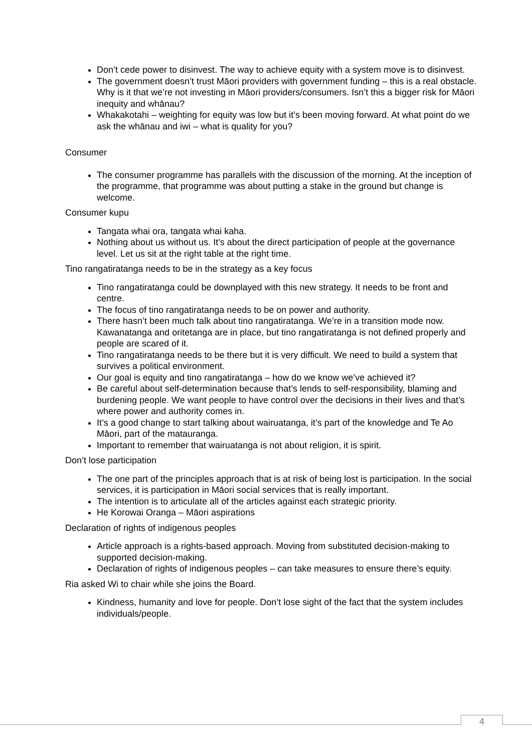Don’t cede power to disinvest. The way to achieve equity with a system move is to disinvest.
The government doesn’t trust Māori providers with government funding – this is a real obstacle. Why is it that we’re not investing in Māori providers/consumers. Isn’t this a bigger risk for Māori inequity and whānau?
Whakakotahi – weighting for equity was low but it’s been moving forward. At what point do we ask the whānau and iwi – what is quality for you?
Consumer
The consumer programme has parallels with the discussion of the morning. At the inception of the programme, that programme was about putting a stake in the ground but change is welcome.
Consumer kupu
Tangata whai ora, tangata whai kaha.
Nothing about us without us. It’s about the direct participation of people at the governance level. Let us sit at the right table at the right time.
Tino rangatiratanga needs to be in the strategy as a key focus
Tino rangatiratanga could be downplayed with this new strategy. It needs to be front and centre.
The focus of tino rangatiratanga needs to be on power and authority.
There hasn’t been much talk about tino rangatiratanga. We’re in a transition mode now. Kawanatanga and oritetanga are in place, but tino rangatiratanga is not defined properly and people are scared of it.
Tino rangatiratanga needs to be there but it is very difficult. We need to build a system that survives a political environment.
Our goal is equity and tino rangatiratanga – how do we know we’ve achieved it?
Be careful about self-determination because that’s lends to self-responsibility, blaming and burdening people. We want people to have control over the decisions in their lives and that’s where power and authority comes in.
It’s a good change to start talking about wairuatanga, it’s part of the knowledge and Te Ao Māori, part of the matauranga.
Important to remember that wairuatanga is not about religion, it is spirit.
Don’t lose participation
The one part of the principles approach that is at risk of being lost is participation. In the social services, it is participation in Māori social services that is really important.
The intention is to articulate all of the articles against each strategic priority.
He Korowai Oranga – Māori aspirations
Declaration of rights of indigenous peoples
Article approach is a rights-based approach. Moving from substituted decision-making to supported decision-making.
Declaration of rights of indigenous peoples – can take measures to ensure there’s equity.
Ria asked Wi to chair while she joins the Board.
Kindness, humanity and love for people. Don’t lose sight of the fact that the system includes individuals/people.
4